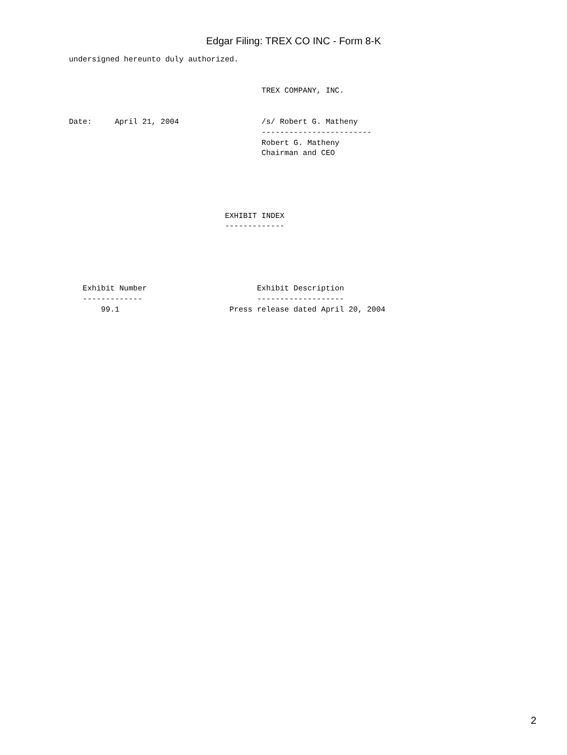Edgar Filing: TREX CO INC - Form 8-K
undersigned hereunto duly authorized.


                                          TREX COMPANY, INC.


Date:     April 21, 2004                  /s/ Robert G. Matheny
                                          ------------------------
                                          Robert G. Matheny
                                          Chairman and CEO





                                  EXHIBIT INDEX
                                  -------------





   Exhibit Number                        Exhibit Description
   -------------                         -------------------
       99.1                        Press release dated April 20, 2004
2